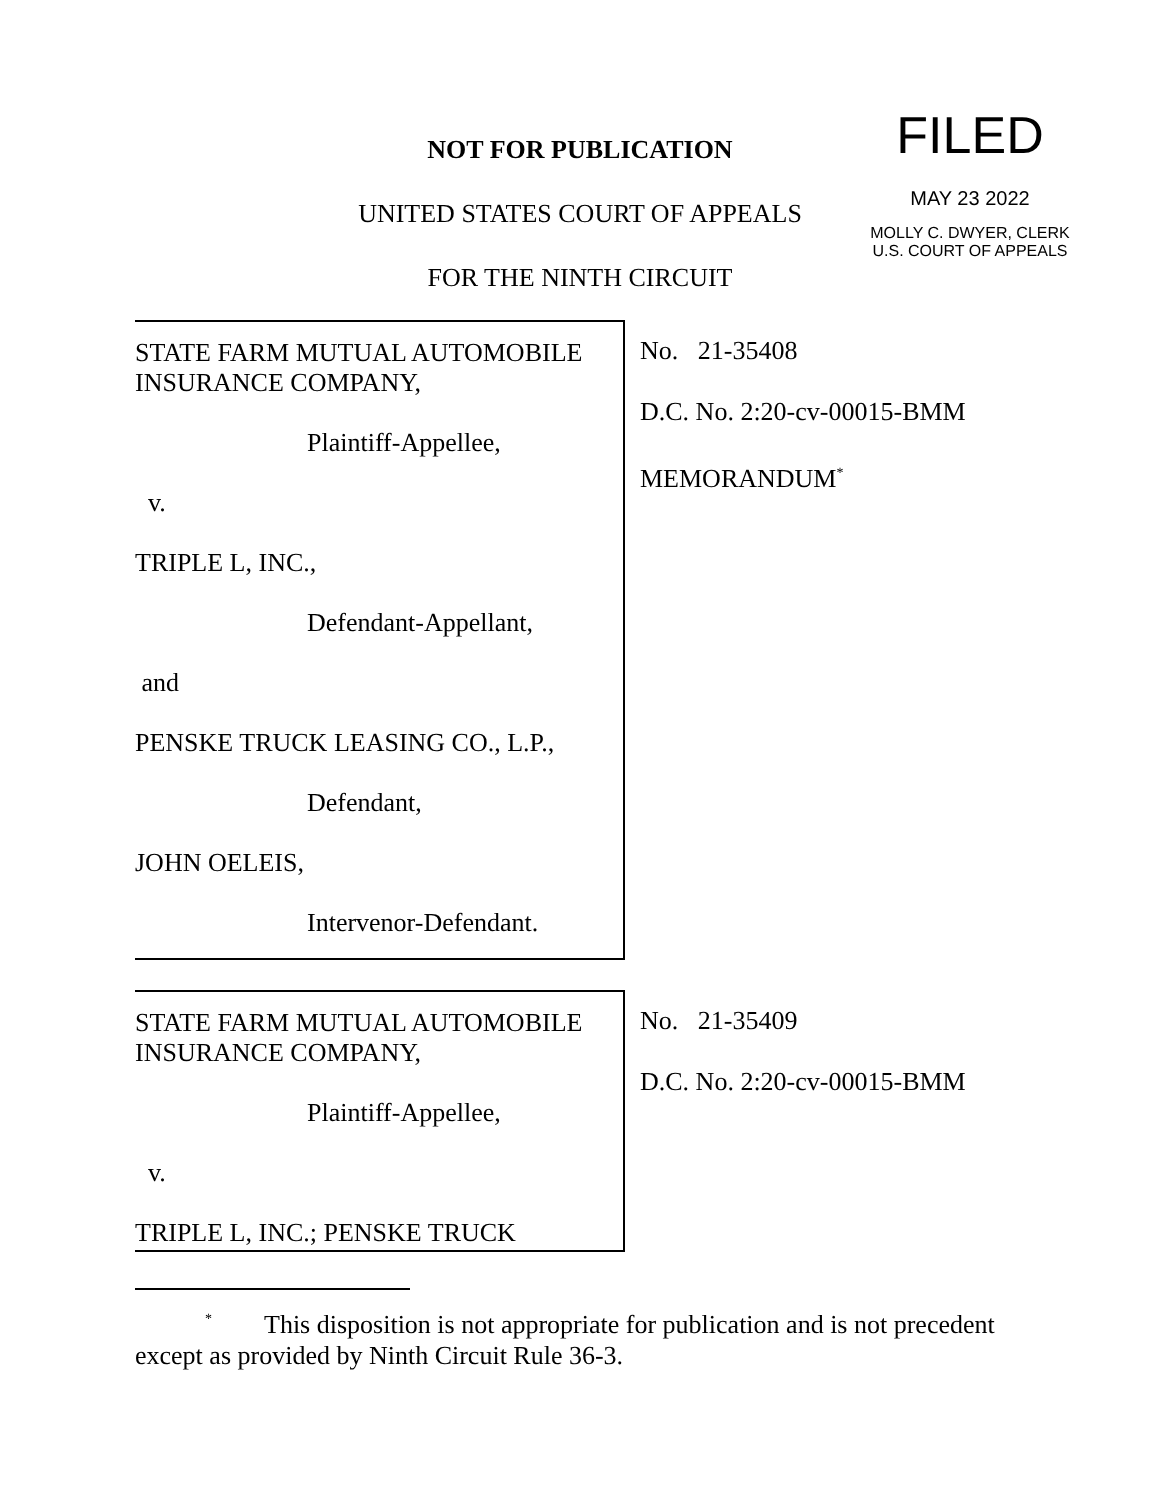NOT FOR PUBLICATION
UNITED STATES COURT OF APPEALS
FOR THE NINTH CIRCUIT
FILED
MAY 23 2022
MOLLY C. DWYER, CLERK
U.S. COURT OF APPEALS
STATE FARM MUTUAL AUTOMOBILE INSURANCE COMPANY,
Plaintiff-Appellee,
v.
TRIPLE L, INC.,
Defendant-Appellant,
and
PENSKE TRUCK LEASING CO., L.P.,
Defendant,
JOHN OELEIS,
Intervenor-Defendant.
No. 21-35408
D.C. No. 2:20-cv-00015-BMM
MEMORANDUM<sup>*</sup>
STATE FARM MUTUAL AUTOMOBILE INSURANCE COMPANY,
Plaintiff-Appellee,
v.
TRIPLE L, INC.; PENSKE TRUCK
No. 21-35409
D.C. No. 2:20-cv-00015-BMM
<sup>*</sup> This disposition is not appropriate for publication and is not precedent except as provided by Ninth Circuit Rule 36-3.